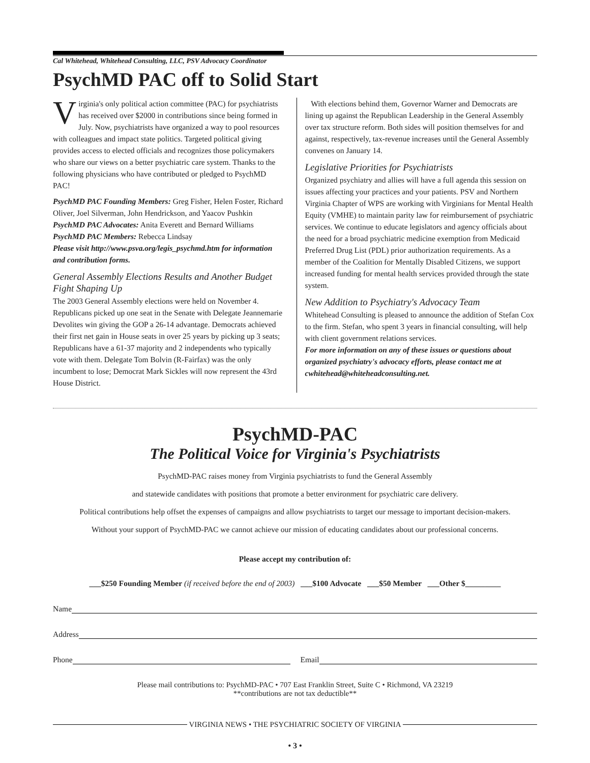Cal Whitehead, Whitehead Consulting, LLC, PSV Advocacy Coordinator
PsychMD PAC off to Solid Start
Virginia's only political action committee (PAC) for psychiatrists has received over $2000 in contributions since being formed in July. Now, psychiatrists have organized a way to pool resources with colleagues and impact state politics. Targeted political giving provides access to elected officials and recognizes those policymakers who share our views on a better psychiatric care system. Thanks to the following physicians who have contributed or pledged to PsychMD PAC!
PsychMD PAC Founding Members: Greg Fisher, Helen Foster, Richard Oliver, Joel Silverman, John Hendrickson, and Yaacov Pushkin
PsychMD PAC Advocates: Anita Everett and Bernard Williams
PsychMD PAC Members: Rebecca Lindsay
Please visit http://www.psva.org/legis_psychmd.htm for information and contribution forms.
General Assembly Elections Results and Another Budget Fight Shaping Up
The 2003 General Assembly elections were held on November 4. Republicans picked up one seat in the Senate with Delegate Jeannemarie Devolites win giving the GOP a 26-14 advantage. Democrats achieved their first net gain in House seats in over 25 years by picking up 3 seats; Republicans have a 61-37 majority and 2 independents who typically vote with them. Delegate Tom Bolvin (R-Fairfax) was the only incumbent to lose; Democrat Mark Sickles will now represent the 43rd House District.
With elections behind them, Governor Warner and Democrats are lining up against the Republican Leadership in the General Assembly over tax structure reform. Both sides will position themselves for and against, respectively, tax-revenue increases until the General Assembly convenes on January 14.
Legislative Priorities for Psychiatrists
Organized psychiatry and allies will have a full agenda this session on issues affecting your practices and your patients. PSV and Northern Virginia Chapter of WPS are working with Virginians for Mental Health Equity (VMHE) to maintain parity law for reimbursement of psychiatric services. We continue to educate legislators and agency officials about the need for a broad psychiatric medicine exemption from Medicaid Preferred Drug List (PDL) prior authorization requirements. As a member of the Coalition for Mentally Disabled Citizens, we support increased funding for mental health services provided through the state system.
New Addition to Psychiatry's Advocacy Team
Whitehead Consulting is pleased to announce the addition of Stefan Cox to the firm. Stefan, who spent 3 years in financial consulting, will help with client government relations services.
For more information on any of these issues or questions about organized psychiatry's advocacy efforts, please contact me at cwhitehead@whiteheadconsulting.net.
PsychMD-PAC
The Political Voice for Virginia's Psychiatrists
PsychMD-PAC raises money from Virginia psychiatrists to fund the General Assembly
and statewide candidates with positions that promote a better environment for psychiatric care delivery.
Political contributions help offset the expenses of campaigns and allow psychiatrists to target our message to important decision-makers.
Without your support of PsychMD-PAC we cannot achieve our mission of educating candidates about our professional concerns.
Please accept my contribution of:
___$250 Founding Member (if received before the end of 2003) ___$100 Advocate ___$50 Member ___Other $_________
Name
Address
Phone Email
Please mail contributions to: PsychMD-PAC • 707 East Franklin Street, Suite C • Richmond, VA 23219
**contributions are not tax deductible**
VIRGINIA NEWS • THE PSYCHIATRIC SOCIETY OF VIRGINIA
• 3 •